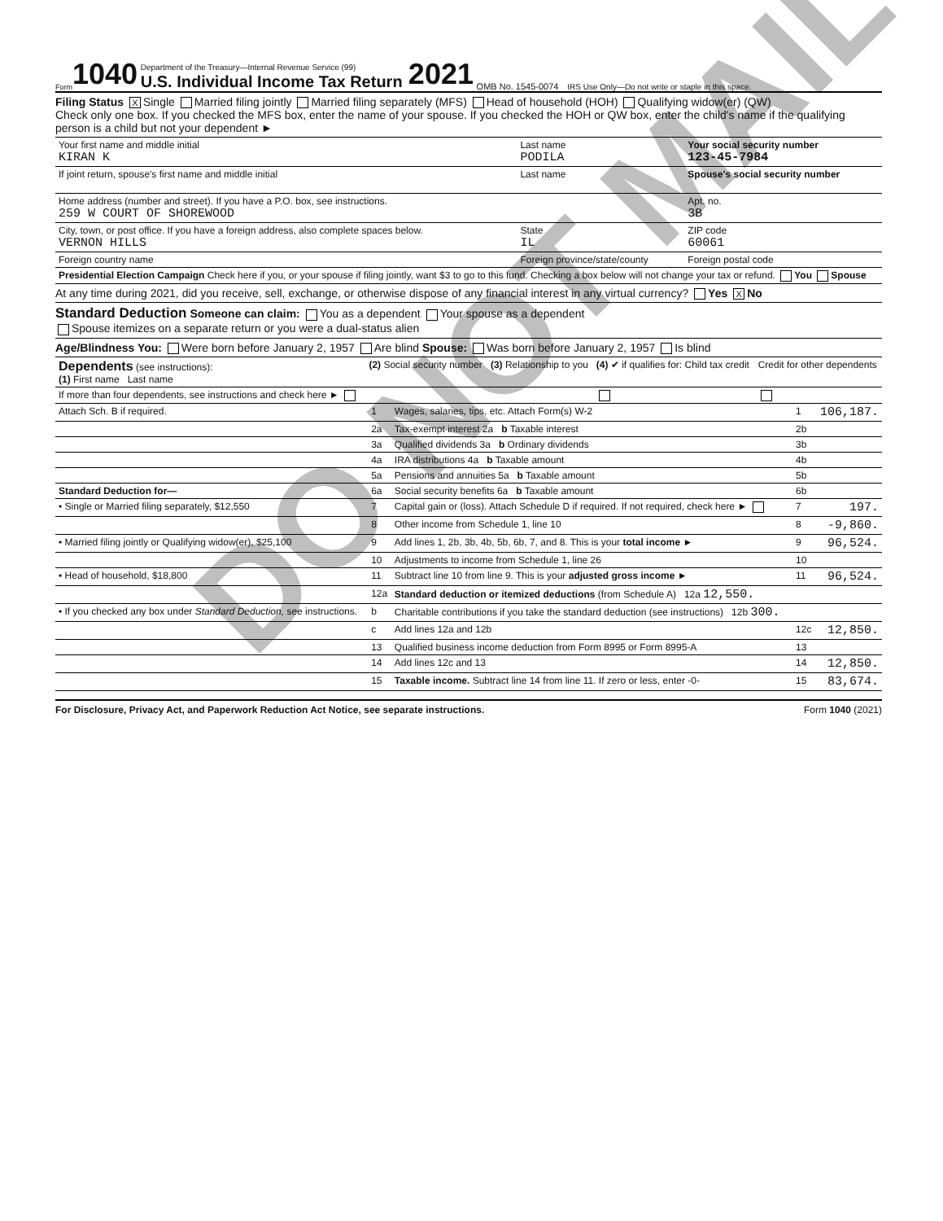DO NOT MAIL
Form 1040 Department of the Treasury—Internal Revenue Service (99)
U.S. Individual Income Tax Return 2021 OMB No. 1545-0074 IRS Use Only—Do not write or staple in this space.
Filing Status X Single Married filing jointly Married filing separately (MFS) Head of household (HOH) Qualifying widow(er) (QW)
Check only one box. If you checked the MFS box, enter the name of your spouse. If you checked the HOH or QW box, enter the child's name if the qualifying person is a child but not your dependent ►
| Your first name and middle initial KIRAN K | Last name PODILA | Your social security number 123-45-7984 |
| If joint return, spouse's first name and middle initial | Last name | Spouse's social security number |
| Home address (number and street). If you have a P.O. box, see instructions. 259 W COURT OF SHOREWOOD | | Apt. no. 3B |
| City, town, or post office. If you have a foreign address, also complete spaces below. VERNON HILLS | State IL | ZIP code 60061 |
| Foreign country name | Foreign province/state/county | Foreign postal code |
| Presidential Election Campaign Check here if you, or your spouse if filing jointly, want $3 to go to this fund. Checking a box below will not change your tax or refund. You Spouse | | |
At any time during 2021, did you receive, sell, exchange, or otherwise dispose of any financial interest in any virtual currency? Yes X No
Standard Deduction Someone can claim: You as a dependent Your spouse as a dependent
Spouse itemizes on a separate return or you were a dual-status alien
Age/Blindness You: Were born before January 2, 1957 Are blind Spouse: Was born before January 2, 1957 Is blind
| Dependents (see instructions): (1) First name Last name | (2) Social security number | (3) Relationship to you | (4) ✔ if qualifies for: Child tax credit | Credit for other dependents |
| If more than four dependents, see instructions and check here ► | | | | |
| Attach Sch. B if required. | 1 | Wages, salaries, tips, etc. Attach Form(s) W-2 | 1 | 106,187. |
| | 2a | Tax-exempt interest 2a b Taxable interest | 2b | |
| | 3a | Qualified dividends 3a b Ordinary dividends | 3b | |
| | 4a | IRA distributions 4a b Taxable amount | 4b | |
| | 5a | Pensions and annuities 5a b Taxable amount | 5b | |
| Standard Deduction for— | 6a | Social security benefits 6a b Taxable amount | 6b | |
| • Single or Married filing separately, $12,550 | 7 | Capital gain or (loss). Attach Schedule D if required. If not required, check here ► | 7 | 197. |
| | 8 | Other income from Schedule 1, line 10 | 8 | -9,860. |
| • Married filing jointly or Qualifying widow(er), $25,100 | 9 | Add lines 1, 2b, 3b, 4b, 5b, 6b, 7, and 8. This is your total income ► | 9 | 96,524. |
| | 10 | Adjustments to income from Schedule 1, line 26 | 10 | |
| • Head of household, $18,800 | 11 | Subtract line 10 from line 9. This is your adjusted gross income ► | 11 | 96,524. |
| | 12a | Standard deduction or itemized deductions (from Schedule A) 12a 12,550. | | |
| • If you checked any box under Standard Deduction, see instructions. | b | Charitable contributions if you take the standard deduction (see instructions) 12b 300. | | |
| | c | Add lines 12a and 12b | 12c | 12,850. |
| | 13 | Qualified business income deduction from Form 8995 or Form 8995-A | 13 | |
| | 14 | Add lines 12c and 13 | 14 | 12,850. |
| | 15 | Taxable income. Subtract line 14 from line 11. If zero or less, enter -0- | 15 | 83,674. |
For Disclosure, Privacy Act, and Paperwork Reduction Act Notice, see separate instructions. Form 1040 (2021)